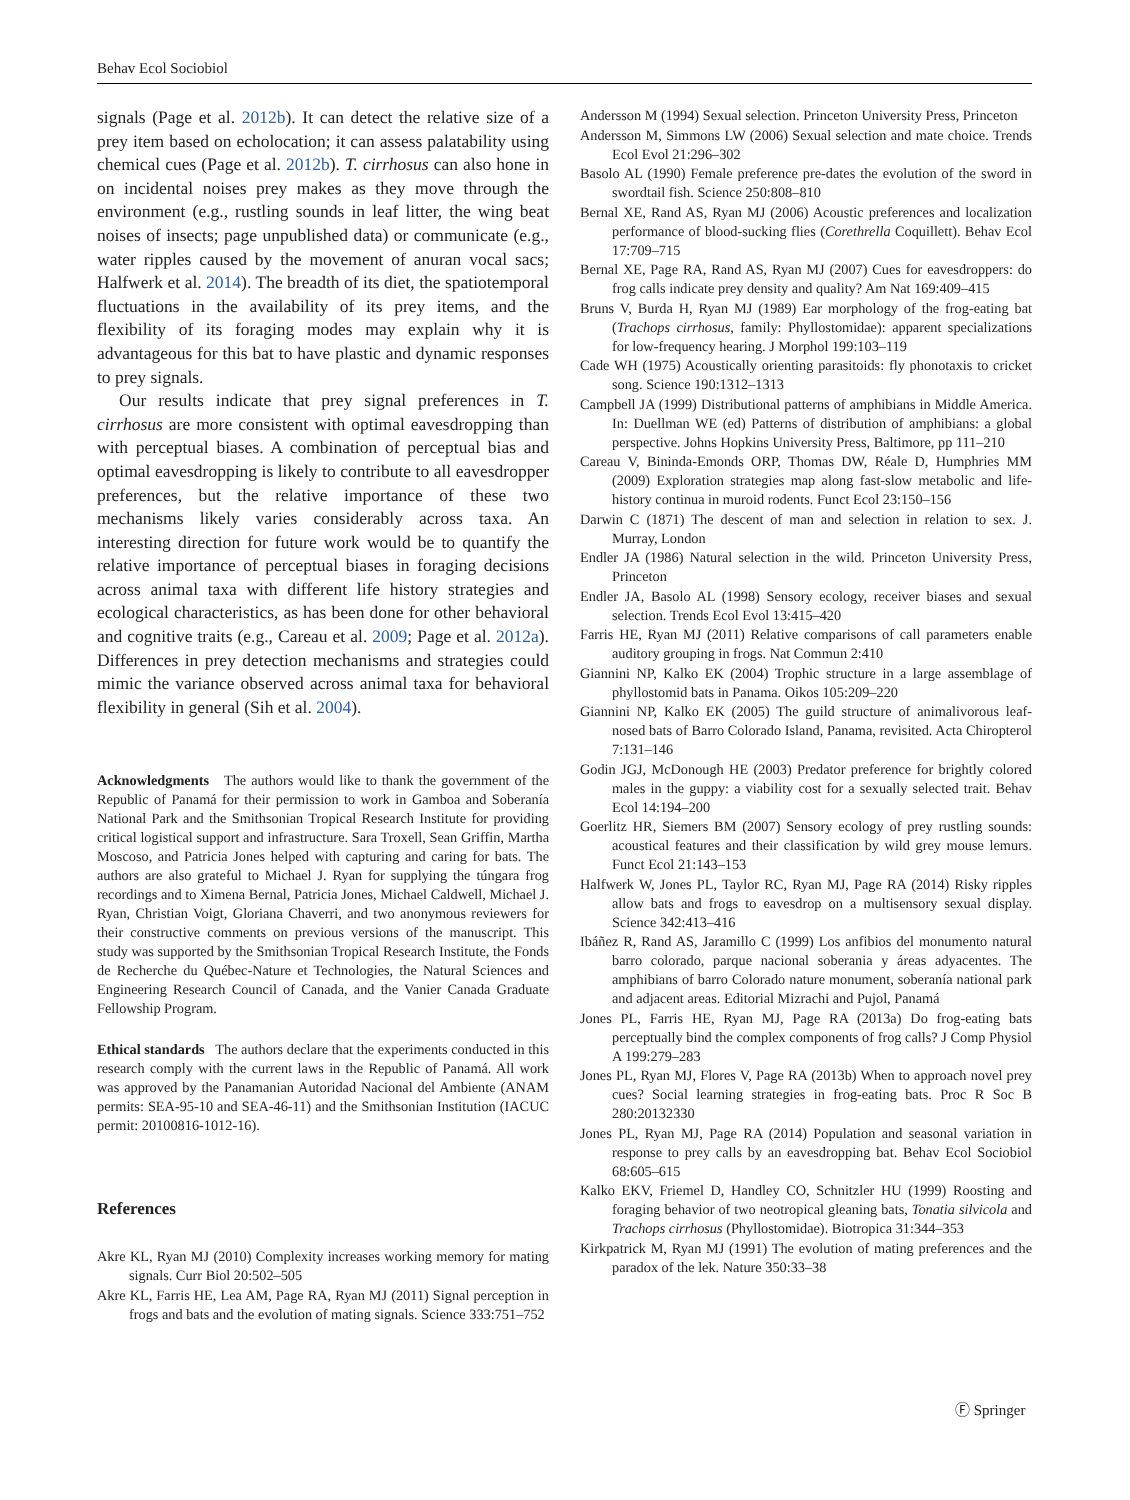Behav Ecol Sociobiol
signals (Page et al. 2012b). It can detect the relative size of a prey item based on echolocation; it can assess palatability using chemical cues (Page et al. 2012b). T. cirrhosus can also hone in on incidental noises prey makes as they move through the environment (e.g., rustling sounds in leaf litter, the wing beat noises of insects; page unpublished data) or communicate (e.g., water ripples caused by the movement of anuran vocal sacs; Halfwerk et al. 2014). The breadth of its diet, the spatiotemporal fluctuations in the availability of its prey items, and the flexibility of its foraging modes may explain why it is advantageous for this bat to have plastic and dynamic responses to prey signals.
Our results indicate that prey signal preferences in T. cirrhosus are more consistent with optimal eavesdropping than with perceptual biases. A combination of perceptual bias and optimal eavesdropping is likely to contribute to all eavesdropper preferences, but the relative importance of these two mechanisms likely varies considerably across taxa. An interesting direction for future work would be to quantify the relative importance of perceptual biases in foraging decisions across animal taxa with different life history strategies and ecological characteristics, as has been done for other behavioral and cognitive traits (e.g., Careau et al. 2009; Page et al. 2012a). Differences in prey detection mechanisms and strategies could mimic the variance observed across animal taxa for behavioral flexibility in general (Sih et al. 2004).
Acknowledgments The authors would like to thank the government of the Republic of Panamá for their permission to work in Gamboa and Soberanía National Park and the Smithsonian Tropical Research Institute for providing critical logistical support and infrastructure. Sara Troxell, Sean Griffin, Martha Moscoso, and Patricia Jones helped with capturing and caring for bats. The authors are also grateful to Michael J. Ryan for supplying the túngara frog recordings and to Ximena Bernal, Patricia Jones, Michael Caldwell, Michael J. Ryan, Christian Voigt, Gloriana Chaverri, and two anonymous reviewers for their constructive comments on previous versions of the manuscript. This study was supported by the Smithsonian Tropical Research Institute, the Fonds de Recherche du Québec-Nature et Technologies, the Natural Sciences and Engineering Research Council of Canada, and the Vanier Canada Graduate Fellowship Program.
Ethical standards The authors declare that the experiments conducted in this research comply with the current laws in the Republic of Panamá. All work was approved by the Panamanian Autoridad Nacional del Ambiente (ANAM permits: SEA-95-10 and SEA-46-11) and the Smithsonian Institution (IACUC permit: 20100816-1012-16).
References
Akre KL, Ryan MJ (2010) Complexity increases working memory for mating signals. Curr Biol 20:502–505
Akre KL, Farris HE, Lea AM, Page RA, Ryan MJ (2011) Signal perception in frogs and bats and the evolution of mating signals. Science 333:751–752
Andersson M (1994) Sexual selection. Princeton University Press, Princeton
Andersson M, Simmons LW (2006) Sexual selection and mate choice. Trends Ecol Evol 21:296–302
Basolo AL (1990) Female preference pre-dates the evolution of the sword in swordtail fish. Science 250:808–810
Bernal XE, Rand AS, Ryan MJ (2006) Acoustic preferences and localization performance of blood-sucking flies (Corethrella Coquillett). Behav Ecol 17:709–715
Bernal XE, Page RA, Rand AS, Ryan MJ (2007) Cues for eavesdroppers: do frog calls indicate prey density and quality? Am Nat 169:409–415
Bruns V, Burda H, Ryan MJ (1989) Ear morphology of the frog-eating bat (Trachops cirrhosus, family: Phyllostomidae): apparent specializations for low-frequency hearing. J Morphol 199:103–119
Cade WH (1975) Acoustically orienting parasitoids: fly phonotaxis to cricket song. Science 190:1312–1313
Campbell JA (1999) Distributional patterns of amphibians in Middle America. In: Duellman WE (ed) Patterns of distribution of amphibians: a global perspective. Johns Hopkins University Press, Baltimore, pp 111–210
Careau V, Bininda-Emonds ORP, Thomas DW, Réale D, Humphries MM (2009) Exploration strategies map along fast-slow metabolic and life-history continua in muroid rodents. Funct Ecol 23:150–156
Darwin C (1871) The descent of man and selection in relation to sex. J. Murray, London
Endler JA (1986) Natural selection in the wild. Princeton University Press, Princeton
Endler JA, Basolo AL (1998) Sensory ecology, receiver biases and sexual selection. Trends Ecol Evol 13:415–420
Farris HE, Ryan MJ (2011) Relative comparisons of call parameters enable auditory grouping in frogs. Nat Commun 2:410
Giannini NP, Kalko EK (2004) Trophic structure in a large assemblage of phyllostomid bats in Panama. Oikos 105:209–220
Giannini NP, Kalko EK (2005) The guild structure of animalivorous leaf-nosed bats of Barro Colorado Island, Panama, revisited. Acta Chiropterol 7:131–146
Godin JGJ, McDonough HE (2003) Predator preference for brightly colored males in the guppy: a viability cost for a sexually selected trait. Behav Ecol 14:194–200
Goerlitz HR, Siemers BM (2007) Sensory ecology of prey rustling sounds: acoustical features and their classification by wild grey mouse lemurs. Funct Ecol 21:143–153
Halfwerk W, Jones PL, Taylor RC, Ryan MJ, Page RA (2014) Risky ripples allow bats and frogs to eavesdrop on a multisensory sexual display. Science 342:413–416
Ibáñez R, Rand AS, Jaramillo C (1999) Los anfibios del monumento natural barro colorado, parque nacional soberania y áreas adyacentes. The amphibians of barro Colorado nature monument, soberanía national park and adjacent areas. Editorial Mizrachi and Pujol, Panamá
Jones PL, Farris HE, Ryan MJ, Page RA (2013a) Do frog-eating bats perceptually bind the complex components of frog calls? J Comp Physiol A 199:279–283
Jones PL, Ryan MJ, Flores V, Page RA (2013b) When to approach novel prey cues? Social learning strategies in frog-eating bats. Proc R Soc B 280:20132330
Jones PL, Ryan MJ, Page RA (2014) Population and seasonal variation in response to prey calls by an eavesdropping bat. Behav Ecol Sociobiol 68:605–615
Kalko EKV, Friemel D, Handley CO, Schnitzler HU (1999) Roosting and foraging behavior of two neotropical gleaning bats, Tonatia silvicola and Trachops cirrhosus (Phyllostomidae). Biotropica 31:344–353
Kirkpatrick M, Ryan MJ (1991) The evolution of mating preferences and the paradox of the lek. Nature 350:33–38
Ⓕ Springer